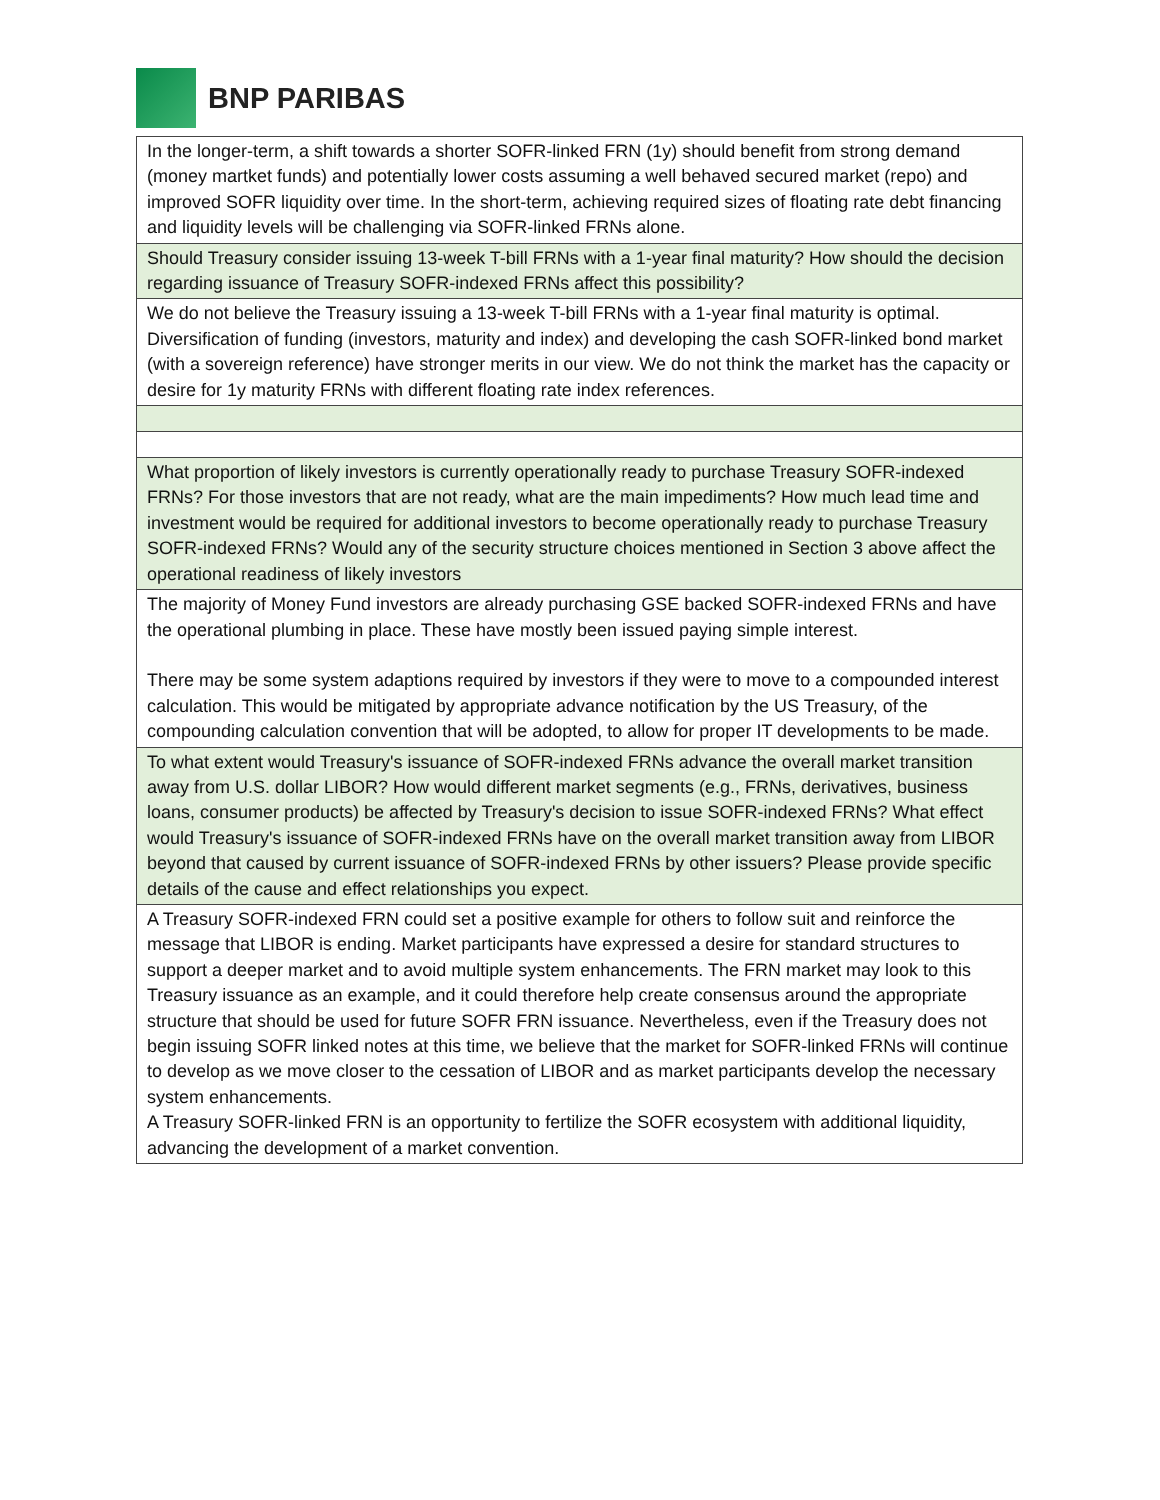BNP PARIBAS
| In the longer-term, a shift towards a shorter SOFR-linked FRN (1y) should benefit from strong demand (money martket funds) and potentially lower costs assuming a well behaved secured market (repo) and improved SOFR liquidity over time. In the short-term, achieving required sizes of floating rate debt financing and liquidity levels will be challenging via SOFR-linked FRNs alone. |
| Should Treasury consider issuing 13-week T-bill FRNs with a 1-year final maturity? How should the decision regarding issuance of Treasury SOFR-indexed FRNs affect this possibility? |
| We do not believe the Treasury issuing a 13-week T-bill FRNs with a 1-year final maturity is optimal. Diversification of funding (investors, maturity and index) and developing the cash SOFR-linked bond market (with a sovereign reference) have stronger merits in our view. We do not think the market has the capacity or desire for 1y maturity FRNs with different floating rate index references. |
| What proportion of likely investors is currently operationally ready to purchase Treasury SOFR-indexed FRNs? For those investors that are not ready, what are the main impediments? How much lead time and investment would be required for additional investors to become operationally ready to purchase Treasury SOFR-indexed FRNs? Would any of the security structure choices mentioned in Section 3 above affect the operational readiness of likely investors |
| The majority of Money Fund investors are already purchasing GSE backed SOFR-indexed FRNs and have the operational plumbing in place. These have mostly been issued paying simple interest. There may be some system adaptions required by investors if they were to move to a compounded interest calculation. This would be mitigated by appropriate advance notification by the US Treasury, of the compounding calculation convention that will be adopted, to allow for proper IT developments to be made. |
| To what extent would Treasury's issuance of SOFR-indexed FRNs advance the overall market transition away from U.S. dollar LIBOR? How would different market segments (e.g., FRNs, derivatives, business loans, consumer products) be affected by Treasury's decision to issue SOFR-indexed FRNs? What effect would Treasury's issuance of SOFR-indexed FRNs have on the overall market transition away from LIBOR beyond that caused by current issuance of SOFR-indexed FRNs by other issuers? Please provide specific details of the cause and effect relationships you expect. |
| A Treasury SOFR-indexed FRN could set a positive example for others to follow suit and reinforce the message that LIBOR is ending. Market participants have expressed a desire for standard structures to support a deeper market and to avoid multiple system enhancements. The FRN market may look to this Treasury issuance as an example, and it could therefore help create consensus around the appropriate structure that should be used for future SOFR FRN issuance. Nevertheless, even if the Treasury does not begin issuing SOFR linked notes at this time, we believe that the market for SOFR-linked FRNs will continue to develop as we move closer to the cessation of LIBOR and as market participants develop the necessary system enhancements. A Treasury SOFR-linked FRN is an opportunity to fertilize the SOFR ecosystem with additional liquidity, advancing the development of a market convention. |